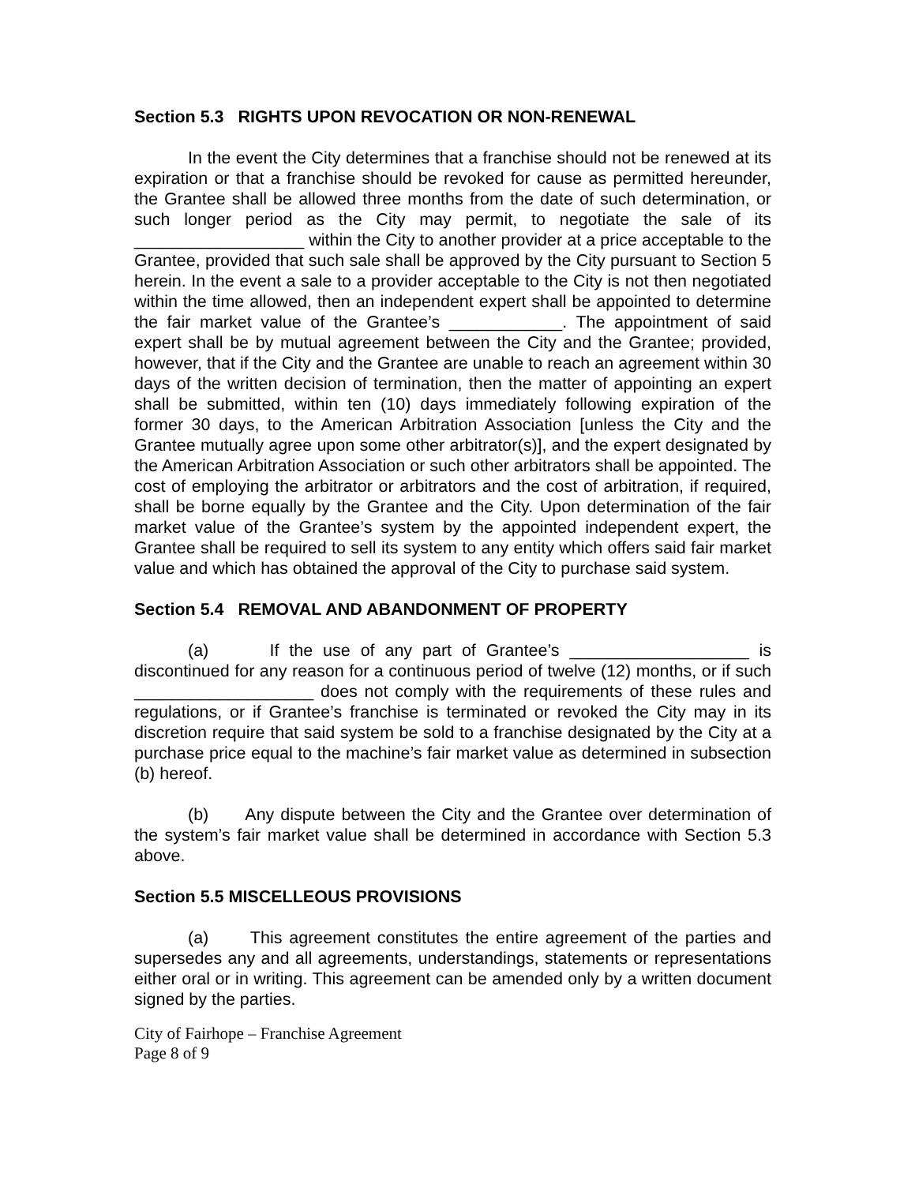Section 5.3 RIGHTS UPON REVOCATION OR NON-RENEWAL
In the event the City determines that a franchise should not be renewed at its expiration or that a franchise should be revoked for cause as permitted hereunder, the Grantee shall be allowed three months from the date of such determination, or such longer period as the City may permit, to negotiate the sale of its __________________ within the City to another provider at a price acceptable to the Grantee, provided that such sale shall be approved by the City pursuant to Section 5 herein. In the event a sale to a provider acceptable to the City is not then negotiated within the time allowed, then an independent expert shall be appointed to determine the fair market value of the Grantee’s ____________. The appointment of said expert shall be by mutual agreement between the City and the Grantee; provided, however, that if the City and the Grantee are unable to reach an agreement within 30 days of the written decision of termination, then the matter of appointing an expert shall be submitted, within ten (10) days immediately following expiration of the former 30 days, to the American Arbitration Association [unless the City and the Grantee mutually agree upon some other arbitrator(s)], and the expert designated by the American Arbitration Association or such other arbitrators shall be appointed. The cost of employing the arbitrator or arbitrators and the cost of arbitration, if required, shall be borne equally by the Grantee and the City. Upon determination of the fair market value of the Grantee’s system by the appointed independent expert, the Grantee shall be required to sell its system to any entity which offers said fair market value and which has obtained the approval of the City to purchase said system.
Section 5.4 REMOVAL AND ABANDONMENT OF PROPERTY
(a) If the use of any part of Grantee’s ___________________ is discontinued for any reason for a continuous period of twelve (12) months, or if such ___________________ does not comply with the requirements of these rules and regulations, or if Grantee’s franchise is terminated or revoked the City may in its discretion require that said system be sold to a franchise designated by the City at a purchase price equal to the machine’s fair market value as determined in subsection (b) hereof.
(b) Any dispute between the City and the Grantee over determination of the system’s fair market value shall be determined in accordance with Section 5.3 above.
Section 5.5 MISCELLEOUS PROVISIONS
(a) This agreement constitutes the entire agreement of the parties and supersedes any and all agreements, understandings, statements or representations either oral or in writing. This agreement can be amended only by a written document signed by the parties.
City of Fairhope – Franchise Agreement
Page 8 of 9